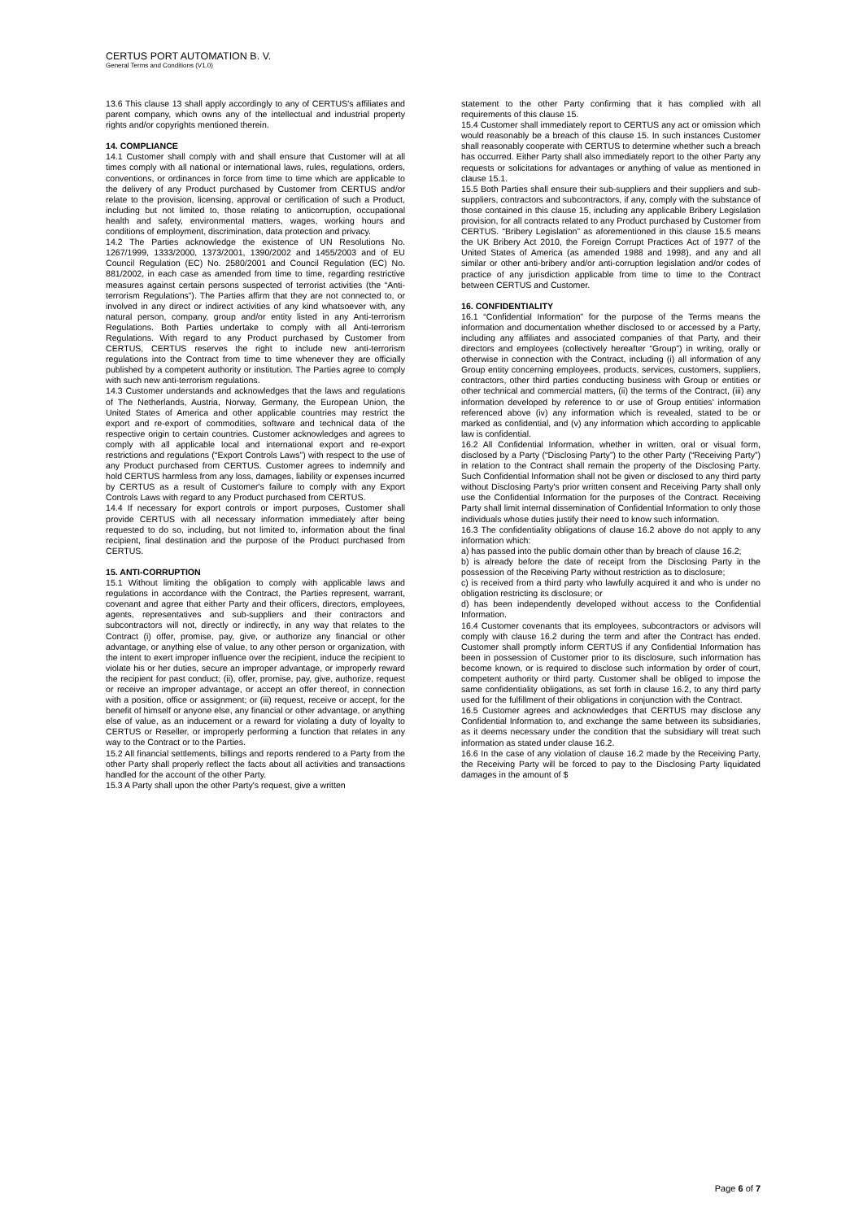CERTUS PORT AUTOMATION B. V.
General Terms and Conditions (V1.0)
13.6 This clause 13 shall apply accordingly to any of CERTUS's affiliates and parent company, which owns any of the intellectual and industrial property rights and/or copyrights mentioned therein.
14. COMPLIANCE
14.1 Customer shall comply with and shall ensure that Customer will at all times comply with all national or international laws, rules, regulations, orders, conventions, or ordinances in force from time to time which are applicable to the delivery of any Product purchased by Customer from CERTUS and/or relate to the provision, licensing, approval or certification of such a Product, including but not limited to, those relating to anticorruption, occupational health and safety, environmental matters, wages, working hours and conditions of employment, discrimination, data protection and privacy.
14.2 The Parties acknowledge the existence of UN Resolutions No. 1267/1999, 1333/2000, 1373/2001, 1390/2002 and 1455/2003 and of EU Council Regulation (EC) No. 2580/2001 and Council Regulation (EC) No. 881/2002, in each case as amended from time to time, regarding restrictive measures against certain persons suspected of terrorist activities (the “Anti-terrorism Regulations”). The Parties affirm that they are not connected to, or involved in any direct or indirect activities of any kind whatsoever with, any natural person, company, group and/or entity listed in any Anti-terrorism Regulations. Both Parties undertake to comply with all Anti-terrorism Regulations. With regard to any Product purchased by Customer from CERTUS, CERTUS reserves the right to include new anti-terrorism regulations into the Contract from time to time whenever they are officially published by a competent authority or institution. The Parties agree to comply with such new anti-terrorism regulations.
14.3 Customer understands and acknowledges that the laws and regulations of The Netherlands, Austria, Norway, Germany, the European Union, the United States of America and other applicable countries may restrict the export and re-export of commodities, software and technical data of the respective origin to certain countries. Customer acknowledges and agrees to comply with all applicable local and international export and re-export restrictions and regulations (“Export Controls Laws”) with respect to the use of any Product purchased from CERTUS. Customer agrees to indemnify and hold CERTUS harmless from any loss, damages, liability or expenses incurred by CERTUS as a result of Customer's failure to comply with any Export Controls Laws with regard to any Product purchased from CERTUS.
14.4 If necessary for export controls or import purposes, Customer shall provide CERTUS with all necessary information immediately after being requested to do so, including, but not limited to, information about the final recipient, final destination and the purpose of the Product purchased from CERTUS.
15. ANTI-CORRUPTION
15.1 Without limiting the obligation to comply with applicable laws and regulations in accordance with the Contract, the Parties represent, warrant, covenant and agree that either Party and their officers, directors, employees, agents, representatives and sub-suppliers and their contractors and subcontractors will not, directly or indirectly, in any way that relates to the Contract (i) offer, promise, pay, give, or authorize any financial or other advantage, or anything else of value, to any other person or organization, with the intent to exert improper influence over the recipient, induce the recipient to violate his or her duties, secure an improper advantage, or improperly reward the recipient for past conduct; (ii), offer, promise, pay, give, authorize, request or receive an improper advantage, or accept an offer thereof, in connection with a position, office or assignment; or (iii) request, receive or accept, for the benefit of himself or anyone else, any financial or other advantage, or anything else of value, as an inducement or a reward for violating a duty of loyalty to CERTUS or Reseller, or improperly performing a function that relates in any way to the Contract or to the Parties.
15.2 All financial settlements, billings and reports rendered to a Party from the other Party shall properly reflect the facts about all activities and transactions handled for the account of the other Party.
15.3 A Party shall upon the other Party's request, give a written
statement to the other Party confirming that it has complied with all requirements of this clause 15.
15.4 Customer shall immediately report to CERTUS any act or omission which would reasonably be a breach of this clause 15. In such instances Customer shall reasonably cooperate with CERTUS to determine whether such a breach has occurred. Either Party shall also immediately report to the other Party any requests or solicitations for advantages or anything of value as mentioned in clause 15.1.
15.5 Both Parties shall ensure their sub-suppliers and their suppliers and sub-suppliers, contractors and subcontractors, if any, comply with the substance of those contained in this clause 15, including any applicable Bribery Legislation provision, for all contracts related to any Product purchased by Customer from CERTUS. “Bribery Legislation” as aforementioned in this clause 15.5 means the UK Bribery Act 2010, the Foreign Corrupt Practices Act of 1977 of the United States of America (as amended 1988 and 1998), and any and all similar or other anti-bribery and/or anti-corruption legislation and/or codes of practice of any jurisdiction applicable from time to time to the Contract between CERTUS and Customer.
16. CONFIDENTIALITY
16.1 “Confidential Information” for the purpose of the Terms means the information and documentation whether disclosed to or accessed by a Party, including any affiliates and associated companies of that Party, and their directors and employees (collectively hereafter “Group”) in writing, orally or otherwise in connection with the Contract, including (i) all information of any Group entity concerning employees, products, services, customers, suppliers, contractors, other third parties conducting business with Group or entities or other technical and commercial matters, (ii) the terms of the Contract, (iii) any information developed by reference to or use of Group entities' information referenced above (iv) any information which is revealed, stated to be or marked as confidential, and (v) any information which according to applicable law is confidential.
16.2 All Confidential Information, whether in written, oral or visual form, disclosed by a Party (“Disclosing Party”) to the other Party (“Receiving Party”) in relation to the Contract shall remain the property of the Disclosing Party. Such Confidential Information shall not be given or disclosed to any third party without Disclosing Party's prior written consent and Receiving Party shall only use the Confidential Information for the purposes of the Contract. Receiving Party shall limit internal dissemination of Confidential Information to only those individuals whose duties justify their need to know such information.
16.3 The confidentiality obligations of clause 16.2 above do not apply to any information which:
a) has passed into the public domain other than by breach of clause 16.2;
b) is already before the date of receipt from the Disclosing Party in the possession of the Receiving Party without restriction as to disclosure;
c) is received from a third party who lawfully acquired it and who is under no obligation restricting its disclosure; or
d) has been independently developed without access to the Confidential Information.
16.4 Customer covenants that its employees, subcontractors or advisors will comply with clause 16.2 during the term and after the Contract has ended. Customer shall promptly inform CERTUS if any Confidential Information has been in possession of Customer prior to its disclosure, such information has become known, or is required to disclose such information by order of court, competent authority or third party. Customer shall be obliged to impose the same confidentiality obligations, as set forth in clause 16.2, to any third party used for the fulfillment of their obligations in conjunction with the Contract.
16.5 Customer agrees and acknowledges that CERTUS may disclose any Confidential Information to, and exchange the same between its subsidiaries, as it deems necessary under the condition that the subsidiary will treat such information as stated under clause 16.2.
16.6 In the case of any violation of clause 16.2 made by the Receiving Party, the Receiving Party will be forced to pay to the Disclosing Party liquidated damages in the amount of $
Page 6 of 7